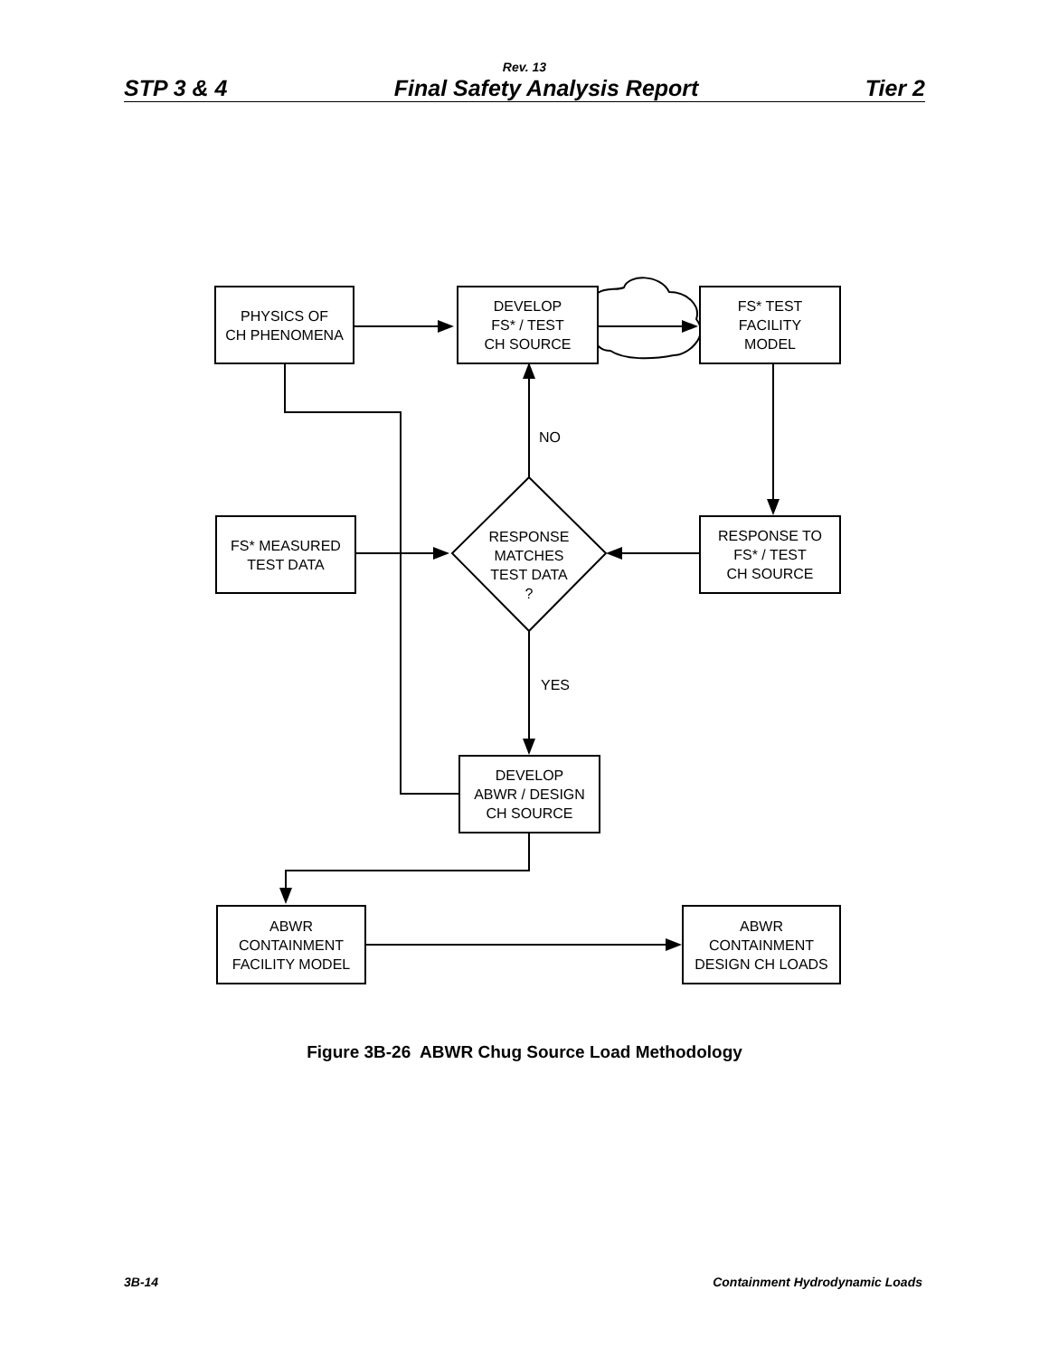Rev. 13
STP 3 & 4 Final Safety Analysis Report Tier 2
PHYSICS OF
CH PHENOMENA
DEVELOP
FS* / TEST
CH SOURCE
FS* TEST
FACILITY
MODEL
NO
FS* MEASURED
TEST DATA
RESPONSE
MATCHES
TEST DATA
?
RESPONSE TO
FS* / TEST
CH SOURCE
YES
DEVELOP
ABWR / DESIGN
CH SOURCE
ABWR
CONTAINMENT
FACILITY MODEL
ABWR
CONTAINMENT
DESIGN CH LOADS
Figure 3B-26 ABWR Chug Source Load Methodology
3B-14 Containment Hydrodynamic Loads